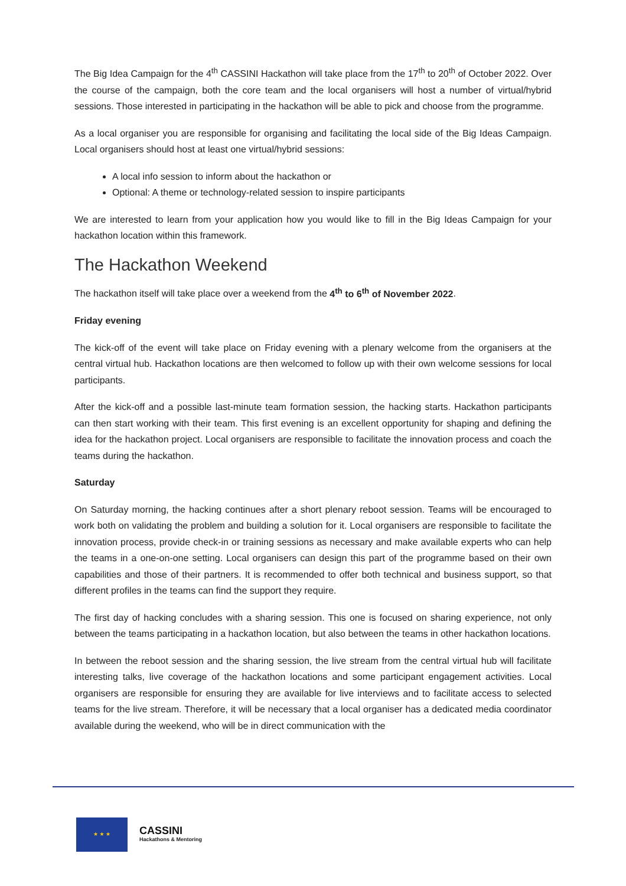The Big Idea Campaign for the 4<sup>th</sup> CASSINI Hackathon will take place from the 17<sup>th</sup> to 20<sup>th</sup> of October 2022. Over the course of the campaign, both the core team and the local organisers will host a number of virtual/hybrid sessions. Those interested in participating in the hackathon will be able to pick and choose from the programme.
As a local organiser you are responsible for organising and facilitating the local side of the Big Ideas Campaign. Local organisers should host at least one virtual/hybrid sessions:
A local info session to inform about the hackathon or
Optional: A theme or technology-related session to inspire participants
We are interested to learn from your application how you would like to fill in the Big Ideas Campaign for your hackathon location within this framework.
The Hackathon Weekend
The hackathon itself will take place over a weekend from the 4<sup>th</sup> to 6<sup>th</sup> of November 2022.
Friday evening
The kick-off of the event will take place on Friday evening with a plenary welcome from the organisers at the central virtual hub. Hackathon locations are then welcomed to follow up with their own welcome sessions for local participants.
After the kick-off and a possible last-minute team formation session, the hacking starts. Hackathon participants can then start working with their team. This first evening is an excellent opportunity for shaping and defining the idea for the hackathon project. Local organisers are responsible to facilitate the innovation process and coach the teams during the hackathon.
Saturday
On Saturday morning, the hacking continues after a short plenary reboot session. Teams will be encouraged to work both on validating the problem and building a solution for it. Local organisers are responsible to facilitate the innovation process, provide check-in or training sessions as necessary and make available experts who can help the teams in a one-on-one setting. Local organisers can design this part of the programme based on their own capabilities and those of their partners. It is recommended to offer both technical and business support, so that different profiles in the teams can find the support they require.
The first day of hacking concludes with a sharing session. This one is focused on sharing experience, not only between the teams participating in a hackathon location, but also between the teams in other hackathon locations.
In between the reboot session and the sharing session, the live stream from the central virtual hub will facilitate interesting talks, live coverage of the hackathon locations and some participant engagement activities. Local organisers are responsible for ensuring they are available for live interviews and to facilitate access to selected teams for the live stream. Therefore, it will be necessary that a local organiser has a dedicated media coordinator available during the weekend, who will be in direct communication with the
★ ★ ★
CASSINI
Hackathons & Mentoring